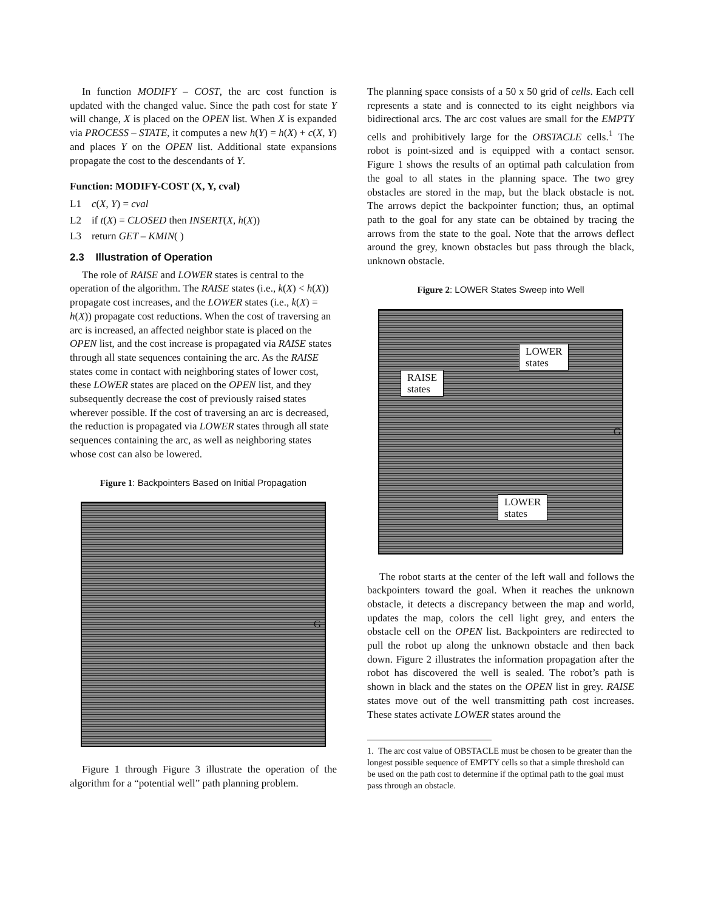In function MODIFY – COST, the arc cost function is updated with the changed value. Since the path cost for state Y will change, X is placed on the OPEN list. When X is expanded via PROCESS – STATE, it computes a new h(Y) = h(X) + c(X, Y) and places Y on the OPEN list. Additional state expansions propagate the cost to the descendants of Y.
Function: MODIFY-COST (X, Y, cval)
L1 c(X, Y) = cval
L2 if t(X) = CLOSED then INSERT(X, h(X))
L3 return GET – KMIN( )
2.3 Illustration of Operation
The role of RAISE and LOWER states is central to the operation of the algorithm. The RAISE states (i.e., k(X) < h(X)) propagate cost increases, and the LOWER states (i.e., k(X) = h(X)) propagate cost reductions. When the cost of traversing an arc is increased, an affected neighbor state is placed on the OPEN list, and the cost increase is propagated via RAISE states through all state sequences containing the arc. As the RAISE states come in contact with neighboring states of lower cost, these LOWER states are placed on the OPEN list, and they subsequently decrease the cost of previously raised states wherever possible. If the cost of traversing an arc is decreased, the reduction is propagated via LOWER states through all state sequences containing the arc, as well as neighboring states whose cost can also be lowered.
Figure 1: Backpointers Based on Initial Propagation
G
Figure 1 through Figure 3 illustrate the operation of the algorithm for a “potential well” path planning problem.
The planning space consists of a 50 x 50 grid of cells. Each cell represents a state and is connected to its eight neighbors via bidirectional arcs. The arc cost values are small for the EMPTY cells and prohibitively large for the OBSTACLE cells.<sup>1</sup> The robot is point-sized and is equipped with a contact sensor. Figure 1 shows the results of an optimal path calculation from the goal to all states in the planning space. The two grey obstacles are stored in the map, but the black obstacle is not. The arrows depict the backpointer function; thus, an optimal path to the goal for any state can be obtained by tracing the arrows from the state to the goal. Note that the arrows deflect around the grey, known obstacles but pass through the black, unknown obstacle.
Figure 2: LOWER States Sweep into Well
LOWER
states
RAISE
states
G
LOWER
states
The robot starts at the center of the left wall and follows the backpointers toward the goal. When it reaches the unknown obstacle, it detects a discrepancy between the map and world, updates the map, colors the cell light grey, and enters the obstacle cell on the OPEN list. Backpointers are redirected to pull the robot up along the unknown obstacle and then back down. Figure 2 illustrates the information propagation after the robot has discovered the well is sealed. The robot’s path is shown in black and the states on the OPEN list in grey. RAISE states move out of the well transmitting path cost increases. These states activate LOWER states around the
1. The arc cost value of OBSTACLE must be chosen to be greater than the longest possible sequence of EMPTY cells so that a simple threshold can be used on the path cost to determine if the optimal path to the goal must pass through an obstacle.